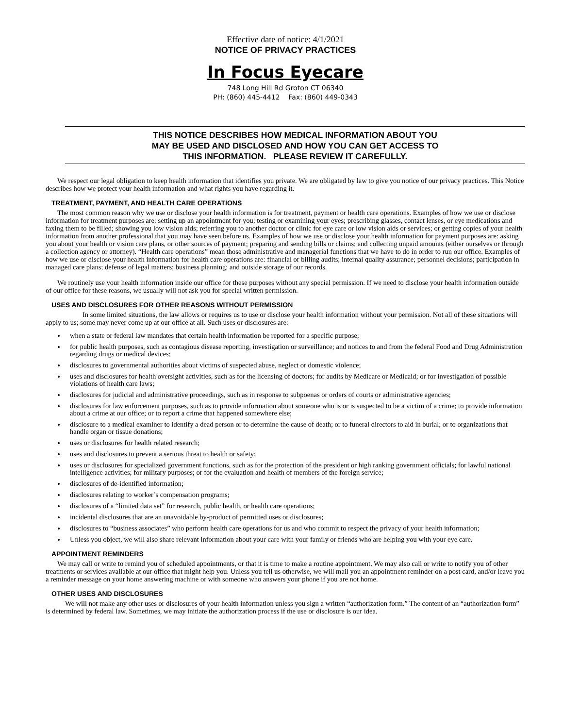Effective date of notice: 4/1/2021
NOTICE OF PRIVACY PRACTICES
In Focus Eyecare
748 Long Hill Rd Groton CT 06340
PH: (860) 445-4412 Fax: (860) 449-0343
THIS NOTICE DESCRIBES HOW MEDICAL INFORMATION ABOUT YOU
MAY BE USED AND DISCLOSED AND HOW YOU CAN GET ACCESS TO
THIS INFORMATION. PLEASE REVIEW IT CAREFULLY.
We respect our legal obligation to keep health information that identifies you private. We are obligated by law to give you notice of our privacy practices. This Notice describes how we protect your health information and what rights you have regarding it.
TREATMENT, PAYMENT, AND HEALTH CARE OPERATIONS
The most common reason why we use or disclose your health information is for treatment, payment or health care operations. Examples of how we use or disclose information for treatment purposes are: setting up an appointment for you; testing or examining your eyes; prescribing glasses, contact lenses, or eye medications and faxing them to be filled; showing you low vision aids; referring you to another doctor or clinic for eye care or low vision aids or services; or getting copies of your health information from another professional that you may have seen before us. Examples of how we use or disclose your health information for payment purposes are: asking you about your health or vision care plans, or other sources of payment; preparing and sending bills or claims; and collecting unpaid amounts (either ourselves or through a collection agency or attorney). “Health care operations” mean those administrative and managerial functions that we have to do in order to run our office. Examples of how we use or disclose your health information for health care operations are: financial or billing audits; internal quality assurance; personnel decisions; participation in managed care plans; defense of legal matters; business planning; and outside storage of our records.
We routinely use your health information inside our office for these purposes without any special permission. If we need to disclose your health information outside of our office for these reasons, we usually will not ask you for special written permission.
USES AND DISCLOSURES FOR OTHER REASONS WITHOUT PERMISSION
In some limited situations, the law allows or requires us to use or disclose your health information without your permission. Not all of these situations will apply to us; some may never come up at our office at all. Such uses or disclosures are:
when a state or federal law mandates that certain health information be reported for a specific purpose;
for public health purposes, such as contagious disease reporting, investigation or surveillance; and notices to and from the federal Food and Drug Administration regarding drugs or medical devices;
disclosures to governmental authorities about victims of suspected abuse, neglect or domestic violence;
uses and disclosures for health oversight activities, such as for the licensing of doctors; for audits by Medicare or Medicaid; or for investigation of possible violations of health care laws;
disclosures for judicial and administrative proceedings, such as in response to subpoenas or orders of courts or administrative agencies;
disclosures for law enforcement purposes, such as to provide information about someone who is or is suspected to be a victim of a crime; to provide information about a crime at our office; or to report a crime that happened somewhere else;
disclosure to a medical examiner to identify a dead person or to determine the cause of death; or to funeral directors to aid in burial; or to organizations that handle organ or tissue donations;
uses or disclosures for health related research;
uses and disclosures to prevent a serious threat to health or safety;
uses or disclosures for specialized government functions, such as for the protection of the president or high ranking government officials; for lawful national intelligence activities; for military purposes; or for the evaluation and health of members of the foreign service;
disclosures of de-identified information;
disclosures relating to worker’s compensation programs;
disclosures of a “limited data set” for research, public health, or health care operations;
incidental disclosures that are an unavoidable by-product of permitted uses or disclosures;
disclosures to “business associates” who perform health care operations for us and who commit to respect the privacy of your health information;
Unless you object, we will also share relevant information about your care with your family or friends who are helping you with your eye care.
APPOINTMENT REMINDERS
We may call or write to remind you of scheduled appointments, or that it is time to make a routine appointment. We may also call or write to notify you of other treatments or services available at our office that might help you. Unless you tell us otherwise, we will mail you an appointment reminder on a post card, and/or leave you a reminder message on your home answering machine or with someone who answers your phone if you are not home.
OTHER USES AND DISCLOSURES
We will not make any other uses or disclosures of your health information unless you sign a written “authorization form.” The content of an “authorization form” is determined by federal law. Sometimes, we may initiate the authorization process if the use or disclosure is our idea.